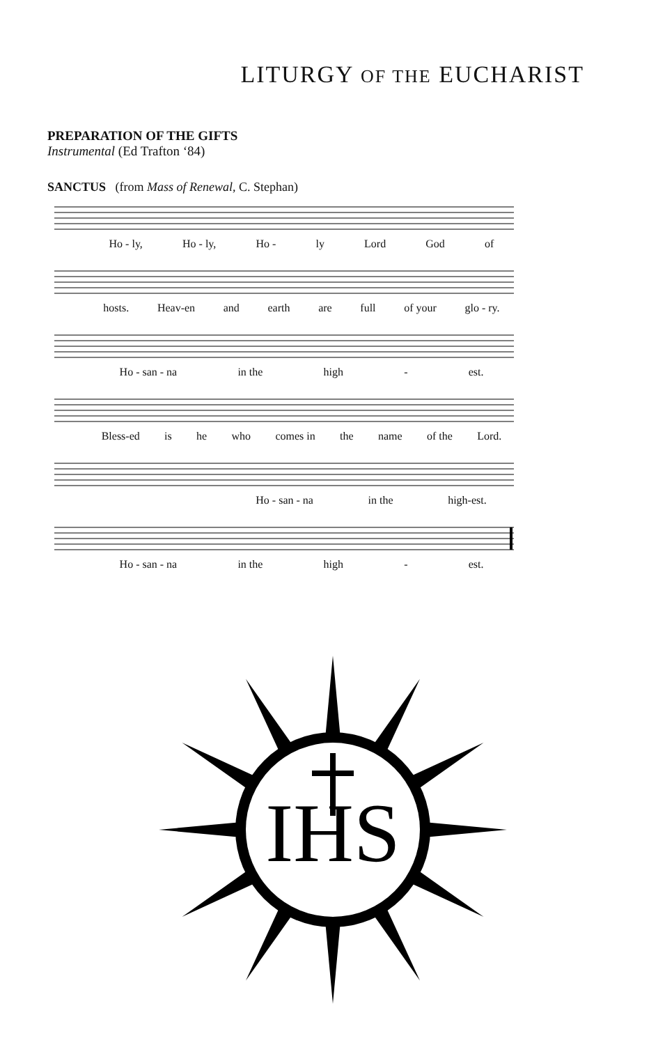LITURGY OF THE EUCHARIST
PREPARATION OF THE GIFTS
Instrumental (Ed Trafton ‘84)
SANCTUS (from Mass of Renewal, C. Stephan)
Ho - ly, Ho - ly, Ho - ly Lord God of
hosts. Heav-en and earth are full of your glo - ry.
Ho - san - na in the high - est.
Bless-ed is he who comes in the name of the Lord.
Ho - san - na in the high-est.
Ho - san - na in the high - est.
IHS